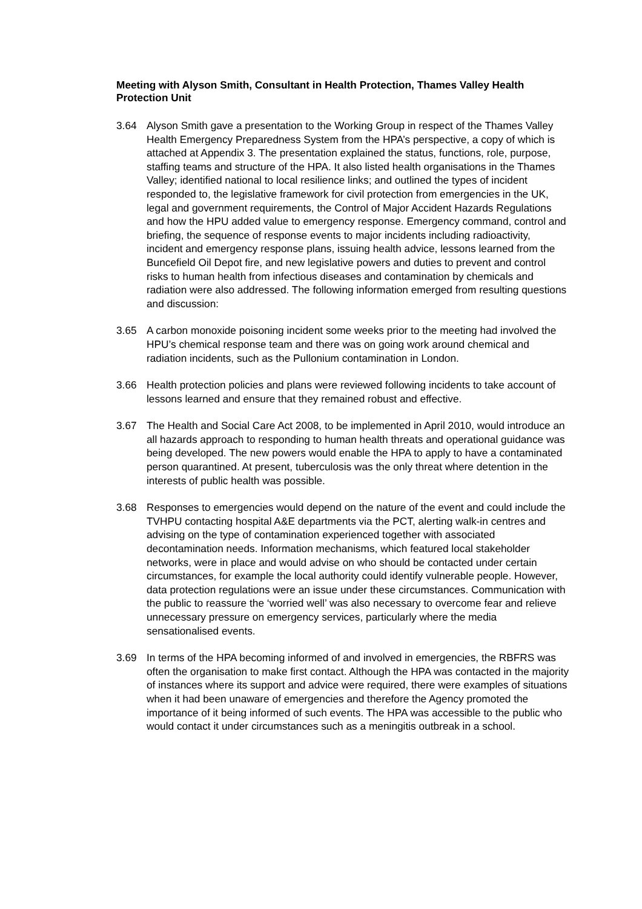Meeting with Alyson Smith, Consultant in Health Protection, Thames Valley Health Protection Unit
3.64 Alyson Smith gave a presentation to the Working Group in respect of the Thames Valley Health Emergency Preparedness System from the HPA’s perspective, a copy of which is attached at Appendix 3. The presentation explained the status, functions, role, purpose, staffing teams and structure of the HPA. It also listed health organisations in the Thames Valley; identified national to local resilience links; and outlined the types of incident responded to, the legislative framework for civil protection from emergencies in the UK, legal and government requirements, the Control of Major Accident Hazards Regulations and how the HPU added value to emergency response. Emergency command, control and briefing, the sequence of response events to major incidents including radioactivity, incident and emergency response plans, issuing health advice, lessons learned from the Buncefield Oil Depot fire, and new legislative powers and duties to prevent and control risks to human health from infectious diseases and contamination by chemicals and radiation were also addressed. The following information emerged from resulting questions and discussion:
3.65 A carbon monoxide poisoning incident some weeks prior to the meeting had involved the HPU’s chemical response team and there was on going work around chemical and radiation incidents, such as the Pullonium contamination in London.
3.66 Health protection policies and plans were reviewed following incidents to take account of lessons learned and ensure that they remained robust and effective.
3.67 The Health and Social Care Act 2008, to be implemented in April 2010, would introduce an all hazards approach to responding to human health threats and operational guidance was being developed. The new powers would enable the HPA to apply to have a contaminated person quarantined. At present, tuberculosis was the only threat where detention in the interests of public health was possible.
3.68 Responses to emergencies would depend on the nature of the event and could include the TVHPU contacting hospital A&E departments via the PCT, alerting walk-in centres and advising on the type of contamination experienced together with associated decontamination needs. Information mechanisms, which featured local stakeholder networks, were in place and would advise on who should be contacted under certain circumstances, for example the local authority could identify vulnerable people. However, data protection regulations were an issue under these circumstances. Communication with the public to reassure the ‘worried well’ was also necessary to overcome fear and relieve unnecessary pressure on emergency services, particularly where the media sensationalised events.
3.69 In terms of the HPA becoming informed of and involved in emergencies, the RBFRS was often the organisation to make first contact. Although the HPA was contacted in the majority of instances where its support and advice were required, there were examples of situations when it had been unaware of emergencies and therefore the Agency promoted the importance of it being informed of such events. The HPA was accessible to the public who would contact it under circumstances such as a meningitis outbreak in a school.